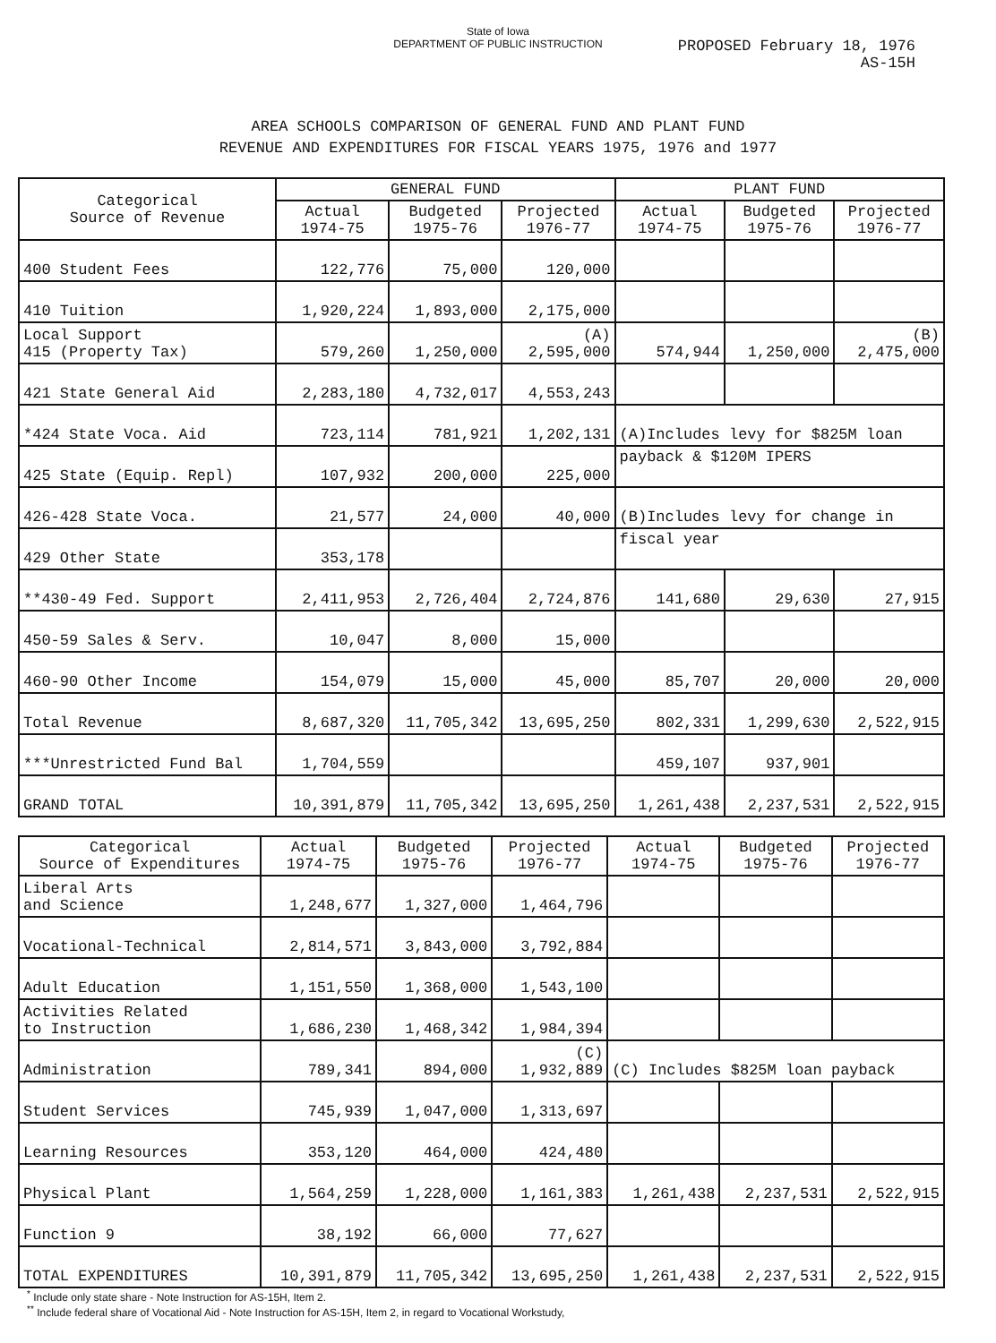State of Iowa
DEPARTMENT OF PUBLIC INSTRUCTION
PROPOSED February 18, 1976
AS-15H
AREA SCHOOLS COMPARISON OF GENERAL FUND AND PLANT FUND
REVENUE AND EXPENDITURES FOR FISCAL YEARS 1975, 1976 and 1977
| Categorical Source of Revenue | GENERAL FUND | | | PLANT FUND | | |
| --- | --- | --- | --- | --- | --- | --- |
| | Actual 1974-75 | Budgeted 1975-76 | Projected 1976-77 | Actual 1974-75 | Budgeted 1975-76 | Projected 1976-77 |
| 400 Student Fees | 122,776 | 75,000 | 120,000 | | | |
| 410 Tuition | 1,920,224 | 1,893,000 | 2,175,000 | | | |
| Local Support 415 (Property Tax) | 579,260 | 1,250,000 | (A) 2,595,000 | 574,944 | 1,250,000 | (B) 2,475,000 |
| 421 State General Aid | 2,283,180 | 4,732,017 | 4,553,243 | | | |
| *424 State Voca. Aid | 723,114 | 781,921 | 1,202,131 | (A)Includes levy for $825M loan | | |
| 425 State (Equip. Repl) | 107,932 | 200,000 | 225,000 | payback & $120M IPERS | | |
| 426-428 State Voca. | 21,577 | 24,000 | 40,000 | (B)Includes levy for change in | | |
| 429 Other State | 353,178 | | | fiscal year | | |
| **430-49 Fed. Support | 2,411,953 | 2,726,404 | 2,724,876 | 141,680 | 29,630 | 27,915 |
| 450-59 Sales & Serv. | 10,047 | 8,000 | 15,000 | | | |
| 460-90 Other Income | 154,079 | 15,000 | 45,000 | 85,707 | 20,000 | 20,000 |
| Total Revenue | 8,687,320 | 11,705,342 | 13,695,250 | 802,331 | 1,299,630 | 2,522,915 |
| ***Unrestricted Fund Bal | 1,704,559 | | | 459,107 | 937,901 | |
| GRAND TOTAL | 10,391,879 | 11,705,342 | 13,695,250 | 1,261,438 | 2,237,531 | 2,522,915 |
| Categorical Source of Expenditures | Actual 1974-75 | Budgeted 1975-76 | Projected 1976-77 | Actual 1974-75 | Budgeted 1975-76 | Projected 1976-77 |
| --- | --- | --- | --- | --- | --- | --- |
| Liberal Arts and Science | 1,248,677 | 1,327,000 | 1,464,796 | | | |
| Vocational-Technical | 2,814,571 | 3,843,000 | 3,792,884 | | | |
| Adult Education | 1,151,550 | 1,368,000 | 1,543,100 | | | |
| Activities Related to Instruction | 1,686,230 | 1,468,342 | 1,984,394 | | | |
| Administration | 789,341 | 894,000 | (C) 1,932,889 | (C) Includes $825M loan payback | | |
| Student Services | 745,939 | 1,047,000 | 1,313,697 | | | |
| Learning Resources | 353,120 | 464,000 | 424,480 | | | |
| Physical Plant | 1,564,259 | 1,228,000 | 1,161,383 | 1,261,438 | 2,237,531 | 2,522,915 |
| Function 9 | 38,192 | 66,000 | 77,627 | | | |
| TOTAL EXPENDITURES | 10,391,879 | 11,705,342 | 13,695,250 | 1,261,438 | 2,237,531 | 2,522,915 |
<sup>*</sup> Include only state share - Note Instruction for AS-15H, Item 2.
<sup>**</sup> Include federal share of Vocational Aid - Note Instruction for AS-15H, Item 2, in regard to Vocational Workstudy,